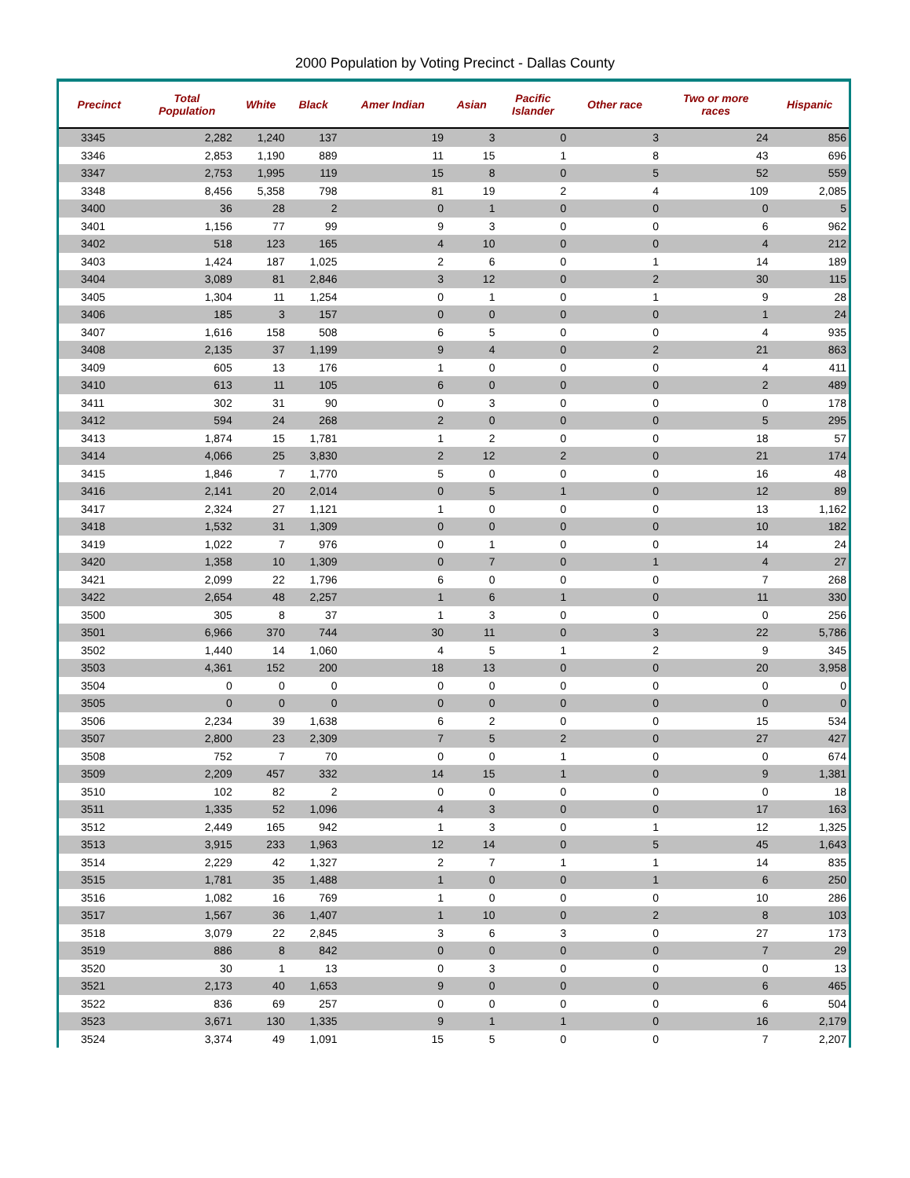2000 Population by Voting Precinct - Dallas County
| Precinct | Total Population | White | Black | Amer Indian | Asian | Pacific Islander | Other race | Two or more races | Hispanic |
| --- | --- | --- | --- | --- | --- | --- | --- | --- | --- |
| 3345 | 2,282 | 1,240 | 137 | 19 | 3 | 0 | 3 | 24 | 856 |
| 3346 | 2,853 | 1,190 | 889 | 11 | 15 | 1 | 8 | 43 | 696 |
| 3347 | 2,753 | 1,995 | 119 | 15 | 8 | 0 | 5 | 52 | 559 |
| 3348 | 8,456 | 5,358 | 798 | 81 | 19 | 2 | 4 | 109 | 2,085 |
| 3400 | 36 | 28 | 2 | 0 | 1 | 0 | 0 | 0 | 5 |
| 3401 | 1,156 | 77 | 99 | 9 | 3 | 0 | 0 | 6 | 962 |
| 3402 | 518 | 123 | 165 | 4 | 10 | 0 | 0 | 4 | 212 |
| 3403 | 1,424 | 187 | 1,025 | 2 | 6 | 0 | 1 | 14 | 189 |
| 3404 | 3,089 | 81 | 2,846 | 3 | 12 | 0 | 2 | 30 | 115 |
| 3405 | 1,304 | 11 | 1,254 | 0 | 1 | 0 | 1 | 9 | 28 |
| 3406 | 185 | 3 | 157 | 0 | 0 | 0 | 0 | 1 | 24 |
| 3407 | 1,616 | 158 | 508 | 6 | 5 | 0 | 0 | 4 | 935 |
| 3408 | 2,135 | 37 | 1,199 | 9 | 4 | 0 | 2 | 21 | 863 |
| 3409 | 605 | 13 | 176 | 1 | 0 | 0 | 0 | 4 | 411 |
| 3410 | 613 | 11 | 105 | 6 | 0 | 0 | 0 | 2 | 489 |
| 3411 | 302 | 31 | 90 | 0 | 3 | 0 | 0 | 0 | 178 |
| 3412 | 594 | 24 | 268 | 2 | 0 | 0 | 0 | 5 | 295 |
| 3413 | 1,874 | 15 | 1,781 | 1 | 2 | 0 | 0 | 18 | 57 |
| 3414 | 4,066 | 25 | 3,830 | 2 | 12 | 2 | 0 | 21 | 174 |
| 3415 | 1,846 | 7 | 1,770 | 5 | 0 | 0 | 0 | 16 | 48 |
| 3416 | 2,141 | 20 | 2,014 | 0 | 5 | 1 | 0 | 12 | 89 |
| 3417 | 2,324 | 27 | 1,121 | 1 | 0 | 0 | 0 | 13 | 1,162 |
| 3418 | 1,532 | 31 | 1,309 | 0 | 0 | 0 | 0 | 10 | 182 |
| 3419 | 1,022 | 7 | 976 | 0 | 1 | 0 | 0 | 14 | 24 |
| 3420 | 1,358 | 10 | 1,309 | 0 | 7 | 0 | 1 | 4 | 27 |
| 3421 | 2,099 | 22 | 1,796 | 6 | 0 | 0 | 0 | 7 | 268 |
| 3422 | 2,654 | 48 | 2,257 | 1 | 6 | 1 | 0 | 11 | 330 |
| 3500 | 305 | 8 | 37 | 1 | 3 | 0 | 0 | 0 | 256 |
| 3501 | 6,966 | 370 | 744 | 30 | 11 | 0 | 3 | 22 | 5,786 |
| 3502 | 1,440 | 14 | 1,060 | 4 | 5 | 1 | 2 | 9 | 345 |
| 3503 | 4,361 | 152 | 200 | 18 | 13 | 0 | 0 | 20 | 3,958 |
| 3504 | 0 | 0 | 0 | 0 | 0 | 0 | 0 | 0 | 0 |
| 3505 | 0 | 0 | 0 | 0 | 0 | 0 | 0 | 0 | 0 |
| 3506 | 2,234 | 39 | 1,638 | 6 | 2 | 0 | 0 | 15 | 534 |
| 3507 | 2,800 | 23 | 2,309 | 7 | 5 | 2 | 0 | 27 | 427 |
| 3508 | 752 | 7 | 70 | 0 | 0 | 1 | 0 | 0 | 674 |
| 3509 | 2,209 | 457 | 332 | 14 | 15 | 1 | 0 | 9 | 1,381 |
| 3510 | 102 | 82 | 2 | 0 | 0 | 0 | 0 | 0 | 18 |
| 3511 | 1,335 | 52 | 1,096 | 4 | 3 | 0 | 0 | 17 | 163 |
| 3512 | 2,449 | 165 | 942 | 1 | 3 | 0 | 1 | 12 | 1,325 |
| 3513 | 3,915 | 233 | 1,963 | 12 | 14 | 0 | 5 | 45 | 1,643 |
| 3514 | 2,229 | 42 | 1,327 | 2 | 7 | 1 | 1 | 14 | 835 |
| 3515 | 1,781 | 35 | 1,488 | 1 | 0 | 0 | 1 | 6 | 250 |
| 3516 | 1,082 | 16 | 769 | 1 | 0 | 0 | 0 | 10 | 286 |
| 3517 | 1,567 | 36 | 1,407 | 1 | 10 | 0 | 2 | 8 | 103 |
| 3518 | 3,079 | 22 | 2,845 | 3 | 6 | 3 | 0 | 27 | 173 |
| 3519 | 886 | 8 | 842 | 0 | 0 | 0 | 0 | 7 | 29 |
| 3520 | 30 | 1 | 13 | 0 | 3 | 0 | 0 | 0 | 13 |
| 3521 | 2,173 | 40 | 1,653 | 9 | 0 | 0 | 0 | 6 | 465 |
| 3522 | 836 | 69 | 257 | 0 | 0 | 0 | 0 | 6 | 504 |
| 3523 | 3,671 | 130 | 1,335 | 9 | 1 | 1 | 0 | 16 | 2,179 |
| 3524 | 3,374 | 49 | 1,091 | 15 | 5 | 0 | 0 | 7 | 2,207 |